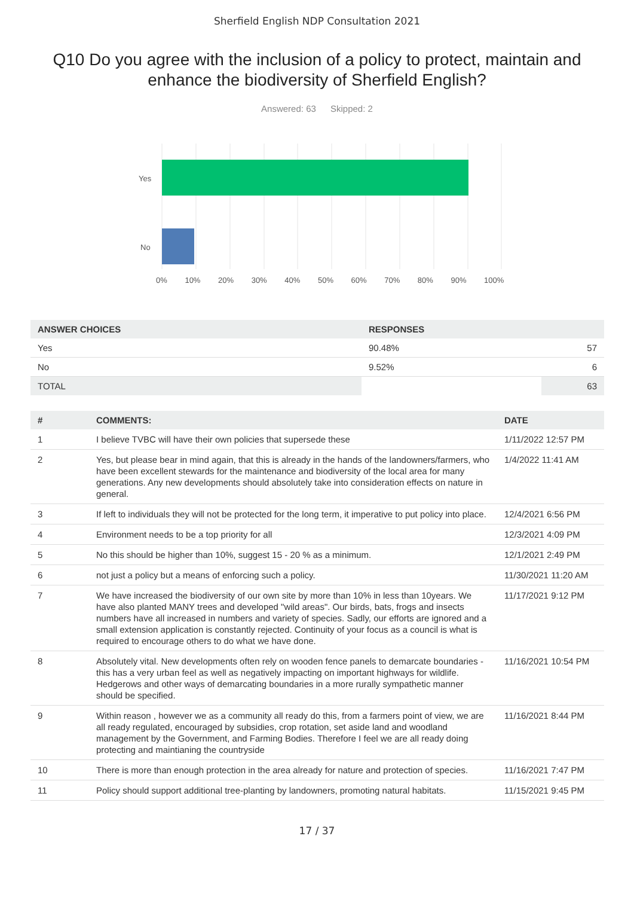Sherfield English NDP Consultation 2021
Q10 Do you agree with the inclusion of a policy to protect, maintain and enhance the biodiversity of Sherfield English?
Answered: 63 Skipped: 2
Yes
No
0% 10% 20% 30% 40% 50% 60% 70% 80% 90% 100%
| ANSWER CHOICES | RESPONSES | |
| --- | --- | --- |
| Yes | 90.48% | 57 |
| No | 9.52% | 6 |
| TOTAL | | 63 |
| # | COMMENTS: | DATE |
| --- | --- | --- |
| 1 | I believe TVBC will have their own policies that supersede these | 1/11/2022 12:57 PM |
| 2 | Yes, but please bear in mind again, that this is already in the hands of the landowners/farmers, who have been excellent stewards for the maintenance and biodiversity of the local area for many generations. Any new developments should absolutely take into consideration effects on nature in general. | 1/4/2022 11:41 AM |
| 3 | If left to individuals they will not be protected for the long term, it imperative to put policy into place. | 12/4/2021 6:56 PM |
| 4 | Environment needs to be a top priority for all | 12/3/2021 4:09 PM |
| 5 | No this should be higher than 10%, suggest 15 - 20 % as a minimum. | 12/1/2021 2:49 PM |
| 6 | not just a policy but a means of enforcing such a policy. | 11/30/2021 11:20 AM |
| 7 | We have increased the biodiversity of our own site by more than 10% in less than 10years. We have also planted MANY trees and developed "wild areas". Our birds, bats, frogs and insects numbers have all increased in numbers and variety of species. Sadly, our efforts are ignored and a small extension application is constantly rejected. Continuity of your focus as a council is what is required to encourage others to do what we have done. | 11/17/2021 9:12 PM |
| 8 | Absolutely vital. New developments often rely on wooden fence panels to demarcate boundaries - this has a very urban feel as well as negatively impacting on important highways for wildlife. Hedgerows and other ways of demarcating boundaries in a more rurally sympathetic manner should be specified. | 11/16/2021 10:54 PM |
| 9 | Within reason , however we as a community all ready do this, from a farmers point of view, we are all ready regulated, encouraged by subsidies, crop rotation, set aside land and woodland management by the Government, and Farming Bodies. Therefore I feel we are all ready doing protecting and maintianing the countryside | 11/16/2021 8:44 PM |
| 10 | There is more than enough protection in the area already for nature and protection of species. | 11/16/2021 7:47 PM |
| 11 | Policy should support additional tree-planting by landowners, promoting natural habitats. | 11/15/2021 9:45 PM |
17 / 37